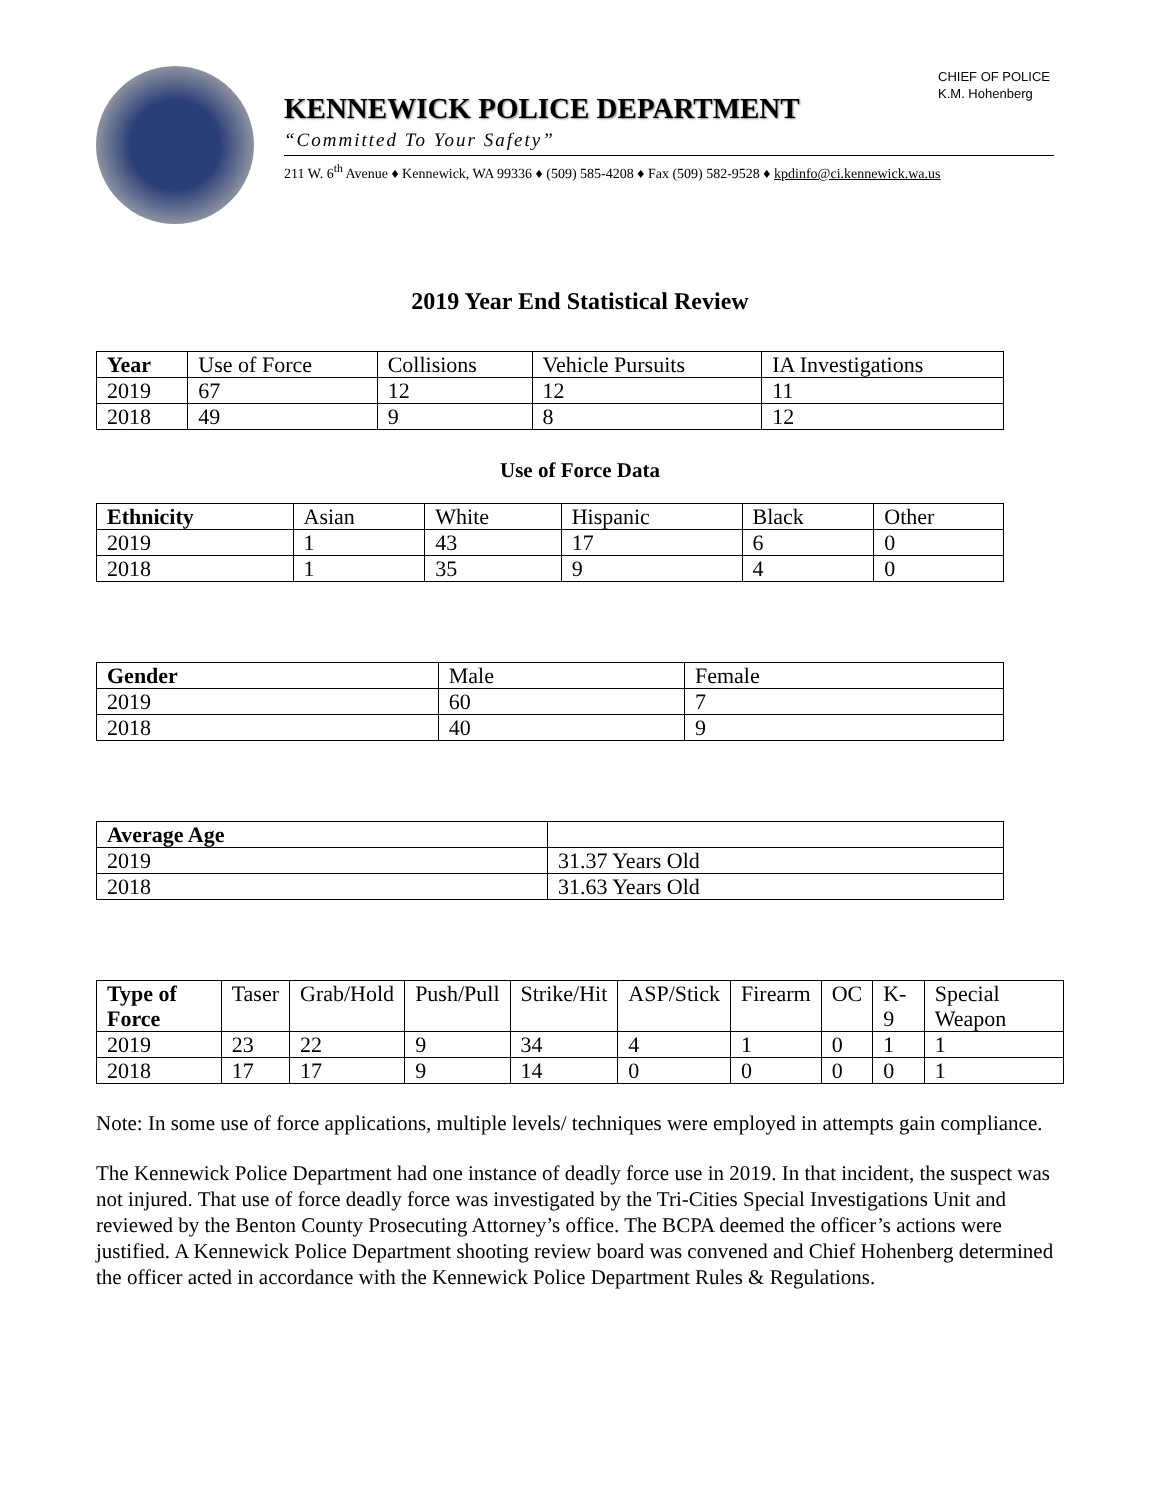CHIEF OF POLICE
K.M. Hohenberg
KENNEWICK POLICE DEPARTMENT
“Committed To Your Safety”
211 W. 6<sup>th</sup> Avenue ♦ Kennewick, WA 99336 ♦ (509) 585-4208 ♦ Fax (509) 582-9528 ♦ kpdinfo@ci.kennewick.wa.us
2019 Year End Statistical Review
| Year | Use of Force | Collisions | Vehicle Pursuits | IA Investigations |
| --- | --- | --- | --- | --- |
| 2019 | 67 | 12 | 12 | 11 |
| 2018 | 49 | 9 | 8 | 12 |
Use of Force Data
| Ethnicity | Asian | White | Hispanic | Black | Other |
| --- | --- | --- | --- | --- | --- |
| 2019 | 1 | 43 | 17 | 6 | 0 |
| 2018 | 1 | 35 | 9 | 4 | 0 |
| Gender | Male | Female |
| --- | --- | --- |
| 2019 | 60 | 7 |
| 2018 | 40 | 9 |
| Average Age | |
| --- | --- |
| 2019 | 31.37 Years Old |
| 2018 | 31.63 Years Old |
| Type of Force | Taser | Grab/Hold | Push/Pull | Strike/Hit | ASP/Stick | Firearm | OC | K-9 | Special Weapon |
| --- | --- | --- | --- | --- | --- | --- | --- | --- | --- |
| 2019 | 23 | 22 | 9 | 34 | 4 | 1 | 0 | 1 | 1 |
| 2018 | 17 | 17 | 9 | 14 | 0 | 0 | 0 | 0 | 1 |
Note: In some use of force applications, multiple levels/ techniques were employed in attempts gain compliance.
The Kennewick Police Department had one instance of deadly force use in 2019. In that incident, the suspect was not injured. That use of force deadly force was investigated by the Tri-Cities Special Investigations Unit and reviewed by the Benton County Prosecuting Attorney’s office. The BCPA deemed the officer’s actions were justified. A Kennewick Police Department shooting review board was convened and Chief Hohenberg determined the officer acted in accordance with the Kennewick Police Department Rules & Regulations.